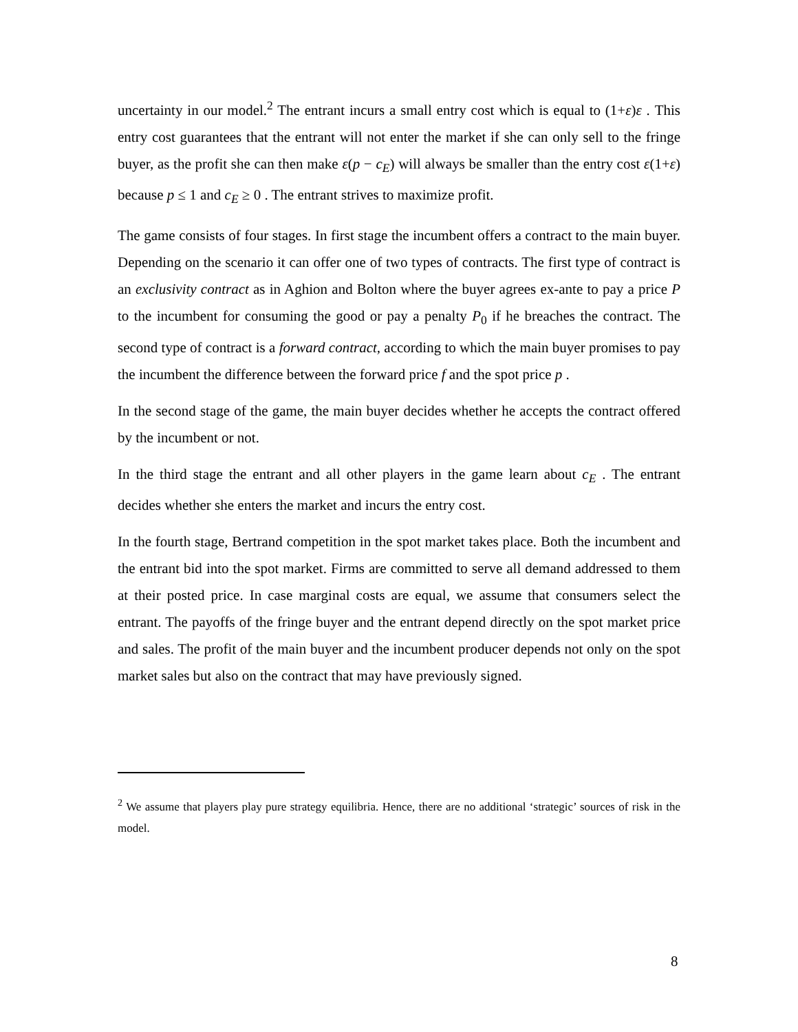uncertainty in our model.<sup>2</sup> The entrant incurs a small entry cost which is equal to (1+ε)ε . This entry cost guarantees that the entrant will not enter the market if she can only sell to the fringe buyer, as the profit she can then make ε(p − c<sub>E</sub>) will always be smaller than the entry cost ε(1+ε) because p ≤ 1 and c<sub>E</sub> ≥ 0 . The entrant strives to maximize profit.
The game consists of four stages. In first stage the incumbent offers a contract to the main buyer. Depending on the scenario it can offer one of two types of contracts. The first type of contract is an exclusivity contract as in Aghion and Bolton where the buyer agrees ex-ante to pay a price P to the incumbent for consuming the good or pay a penalty P<sub>0</sub> if he breaches the contract. The second type of contract is a forward contract, according to which the main buyer promises to pay the incumbent the difference between the forward price f and the spot price p .
In the second stage of the game, the main buyer decides whether he accepts the contract offered by the incumbent or not.
In the third stage the entrant and all other players in the game learn about c<sub>E</sub> . The entrant decides whether she enters the market and incurs the entry cost.
In the fourth stage, Bertrand competition in the spot market takes place. Both the incumbent and the entrant bid into the spot market. Firms are committed to serve all demand addressed to them at their posted price. In case marginal costs are equal, we assume that consumers select the entrant. The payoffs of the fringe buyer and the entrant depend directly on the spot market price and sales. The profit of the main buyer and the incumbent producer depends not only on the spot market sales but also on the contract that may have previously signed.
<sup>2</sup> We assume that players play pure strategy equilibria. Hence, there are no additional ‘strategic’ sources of risk in the model.
8